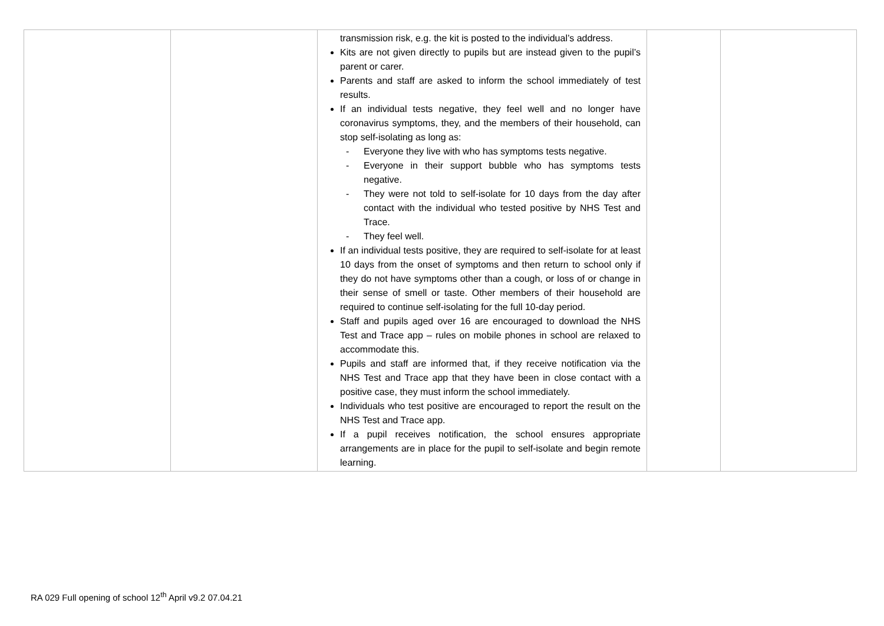| | | transmission risk, e.g. the kit is posted to the individual’s address. Kits are not given directly to pupils but are instead given to the pupil’s parent or carer. Parents and staff are asked to inform the school immediately of test results. If an individual tests negative, they feel well and no longer have coronavirus symptoms, they, and the members of their household, can stop self-isolating as long as: - Everyone they live with who has symptoms tests negative. - Everyone in their support bubble who has symptoms tests negative. - They were not told to self-isolate for 10 days from the day after contact with the individual who tested positive by NHS Test and Trace. - They feel well. If an individual tests positive, they are required to self-isolate for at least 10 days from the onset of symptoms and then return to school only if they do not have symptoms other than a cough, or loss of or change in their sense of smell or taste. Other members of their household are required to continue self-isolating for the full 10-day period. Staff and pupils aged over 16 are encouraged to download the NHS Test and Trace app – rules on mobile phones in school are relaxed to accommodate this. Pupils and staff are informed that, if they receive notification via the NHS Test and Trace app that they have been in close contact with a positive case, they must inform the school immediately. Individuals who test positive are encouraged to report the result on the NHS Test and Trace app. If a pupil receives notification, the school ensures appropriate arrangements are in place for the pupil to self-isolate and begin remote learning. | | |
RA 029 Full opening of school 12<sup>th</sup> April v9.2 07.04.21